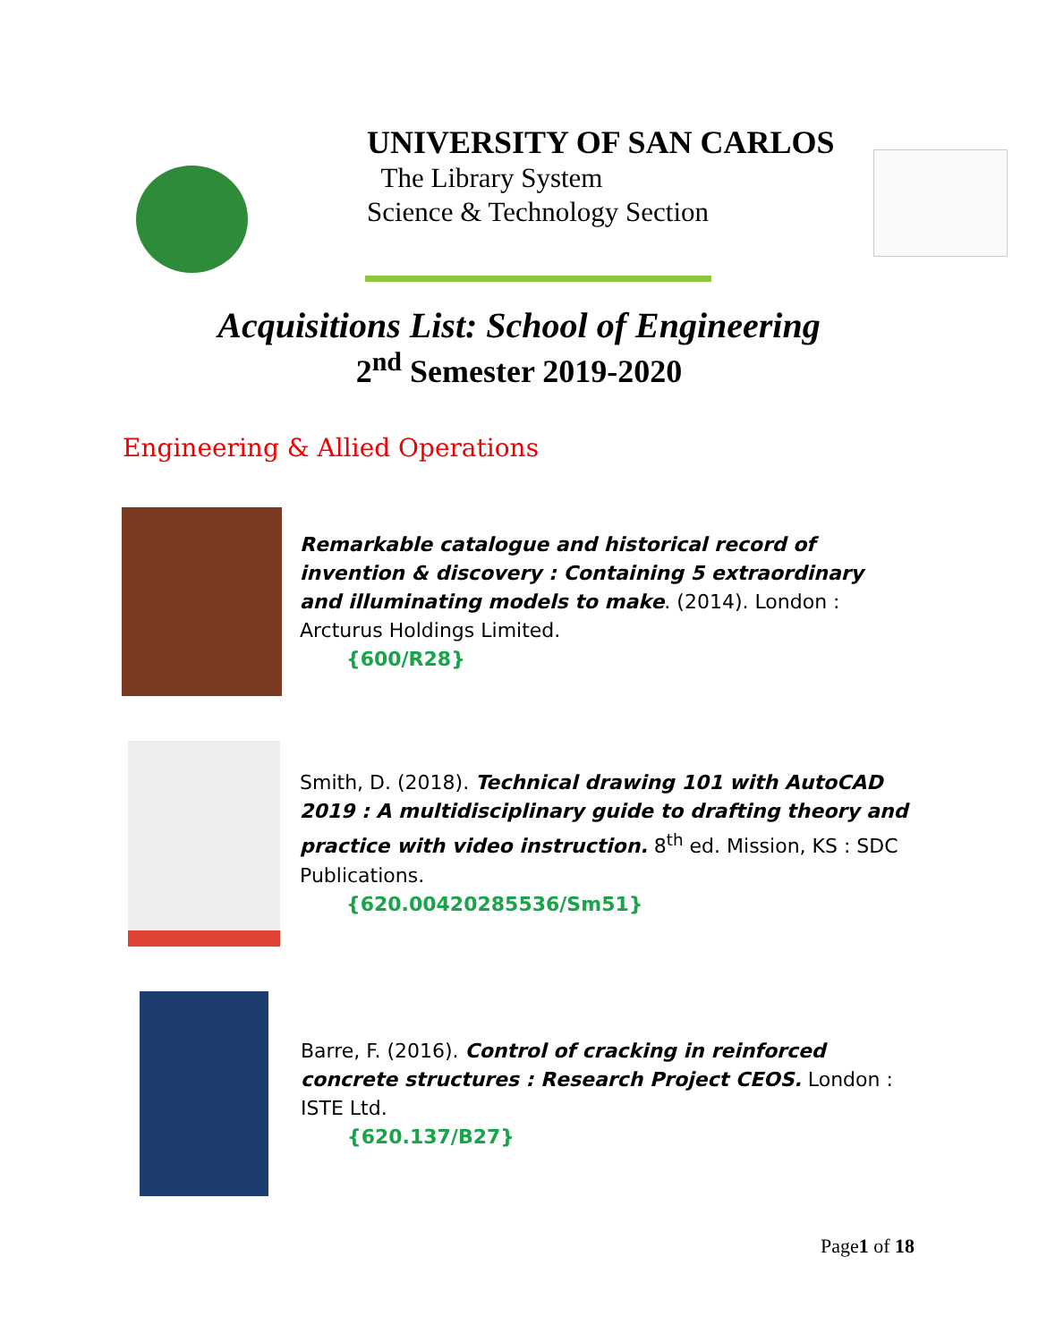UNIVERSITY OF SAN CARLOS
The Library System
Science & Technology Section
Acquisitions List: School of Engineering
2<sup>nd</sup> Semester 2019-2020
Engineering & Allied Operations
Remarkable catalogue and historical record of invention & discovery : Containing 5 extraordinary and illuminating models to make. (2014). London : Arcturus Holdings Limited.
{600/R28}
Smith, D. (2018). Technical drawing 101 with AutoCAD 2019 : A multidisciplinary guide to drafting theory and practice with video instruction. 8<sup>th</sup> ed. Mission, KS : SDC Publications.
{620.00420285536/Sm51}
Barre, F. (2016). Control of cracking in reinforced concrete structures : Research Project CEOS. London : ISTE Ltd.
{620.137/B27}
Page1 of 18